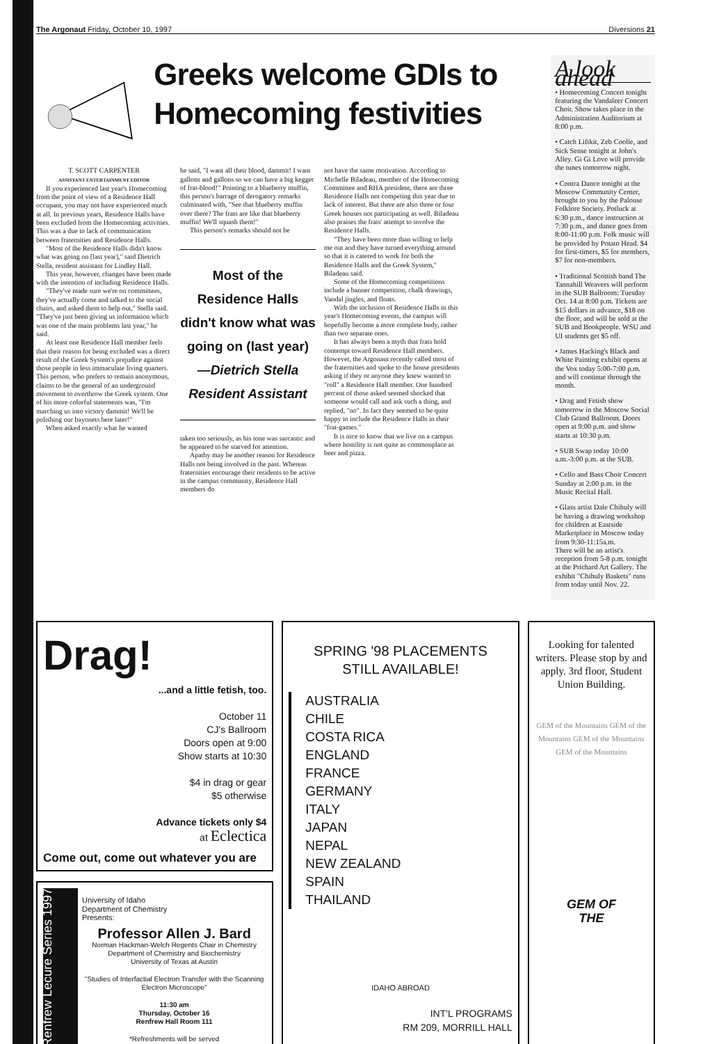The Argonaut Friday, October 10, 1997 Diversions 21
Greeks welcome GDIs to Homecoming festivities
T. SCOTT CARPENTER
ASSISTANT ENTERTAINMENT EDITOR
If you experienced last year's Homecoming from the point of view of a Residence Hall occupant, you may not have experienced much at all. In previous years, Residence Halls have been excluded from the Homecoming activities. This was a due to lack of communication between fraternities and Residence Halls.
"Most of the Residence Halls didn't know what was going on [last year]," said Dietrich Stella, resident assistant for Lindley Hall.
This year, however, changes have been made with the intention of including Residence Halls.
"They've made sure we're on committees, they've actually come and talked to the social chairs, and asked them to help out," Stella said. "They've just been giving us information which was one of the main problems last year," he said.
At least one Residence Hall member feels that their reason for being excluded was a direct result of the Greek System's prejudice against those people in less immaculate living quarters. This person, who prefers to remain anonymous, claims to be the general of an underground movement to overthrow the Greek system. One of his more colorful statements was, "I'm marching us into victory dammit! We'll be polishing our bayonets here later!"
When asked exactly what he wanted
he said, "I want all their blood, dammit! I want gallons and gallons so we can have a big kegger of frat-blood!" Pointing to a blueberry muffin, this person's barrage of derogatory remarks culminated with, "See that blueberry muffin over there? The frats are like that blueberry muffin! We'll squash them!"
This person's remarks should not be
Most of the Residence Halls didn't know what was going on (last year)
—Dietrich Stella
Resident Assistant
taken too seriously, as his tone was sarcastic and he appeared to be starved for attention.
Apathy may be another reason for Residence Halls not being involved in the past. Whereas fraternities encourage their residents to be active in the campus community, Residence Hall members do
not have the same motivation. According to Michelle Biladeau, member of the Homecoming Committee and RHA president, there are three Residence Halls not competing this year due to lack of interest. But there are also three or four Greek houses not participating as well. Biladeau also praises the frats' attempt to involve the Residence Halls.
"They have been more than willing to help me out and they have turned everything around so that it is catered to work for both the Residence Halls and the Greek System," Biladeau said.
Some of the Homecoming competitions include a banner competition, chalk drawings, Vandal jingles, and floats.
With the inclusion of Residence Halls in this year's Homecoming events, the campus will hopefully become a more complete body, rather than two separate ones.
It has always been a myth that frats hold contempt toward Residence Hall members. However, the Argonaut recently called most of the fraternities and spoke to the house presidents asking if they or anyone they knew wanted to "roll" a Residence Hall member. One hundred percent of those asked seemed shocked that someone would call and ask such a thing, and replied, "no". In fact they seemed to be quite happy to include the Residence Halls in their "frat-games."
It is nice to know that we live on a campus where hostility is not quite as commonplace as beer and pizza.
A look ahead
• Homecoming Concert tonight featuring the Vandaleer Concert Choir. Show takes place in the Administration Auditorium at 8:00 p.m.
• Catch Liftkit, Zeb Coolie, and Sick Sense tonight at John's Alley. Gi Gi Love will provide the tunes tomorrow night.
• Contra Dance tonight at the Moscow Community Center, brought to you by the Palouse Folklore Society. Potluck at 6:30 p.m., dance instruction at 7:30 p.m., and dance goes from 8:00-11:00 p.m. Folk music will be provided by Potato Head. $4 for first-timers, $5 for members, $7 for non-members.
• Traditional Scottish band The Tannahill Weavers will perform in the SUB Ballroom: Tuesday Oct. 14 at 8:00 p.m. Tickets are $15 dollars in advance, $18 on the floor, and will be sold at the SUB and Bookpeople. WSU and UI students get $5 off.
• James Hacking's Black and White Painting exhibit opens at the Vox today 5:00-7:00 p.m. and will continue through the month.
• Drag and Fetish show tomorrow in the Moscow Social Club Grand Ballroom. Doors open at 9:00 p.m. and show starts at 10:30 p.m.
• SUB Swap today 10:00 a.m.-3:00 p.m. at the SUB.
• Cello and Bass Choir Concert Sunday at 2:00 p.m. in the Music Recital Hall.
• Glass artist Dale Chihuly will be having a drawing workshop for children at Eastside Marketplace in Moscow today from 9:30-11:15a.m.
There will be an artist's reception from 5-8 p.m. tonight at the Prichard Art Gallery. The exhibit "Chihuly Baskets" runs from today until Nov. 22.
Drag!
...and a little fetish, too.
October 11
CJ's Ballroom
Doors open at 9:00
Show starts at 10:30
$4 in drag or gear
$5 otherwise
Advance tickets only $4
at Eclectica
Come out, come out whatever you are
Renfrew Lecure Series 1997
University of Idaho
Department of Chemistry
Presents:
Professor Allen J. Bard
Norman Hackman-Welch Regents Chair in Chemistry
Department of Chemistry and Biochemistry
University of Texas at Austin
"Studies of Interfactial Electron Transfer with the Scanning Electron Microscope"
11:30 am
Thursday, October 16
Renfrew Hall Room 111
*Refreshments will be served
SPRING '98 PLACEMENTS
STILL AVAILABLE!
AUSTRALIA
CHILE
COSTA RICA
ENGLAND
FRANCE
GERMANY
ITALY
JAPAN
NEPAL
NEW ZEALAND
SPAIN
THAILAND
IDAHO ABROAD
INT'L PROGRAMS
RM 209, MORRILL HALL
Looking for talented writers. Please stop by and apply. 3rd floor, Student Union Building.
GEM of the Mountains GEM of the Mountains GEM of the Mountains GEM of the Mountains
GEM OF
THE